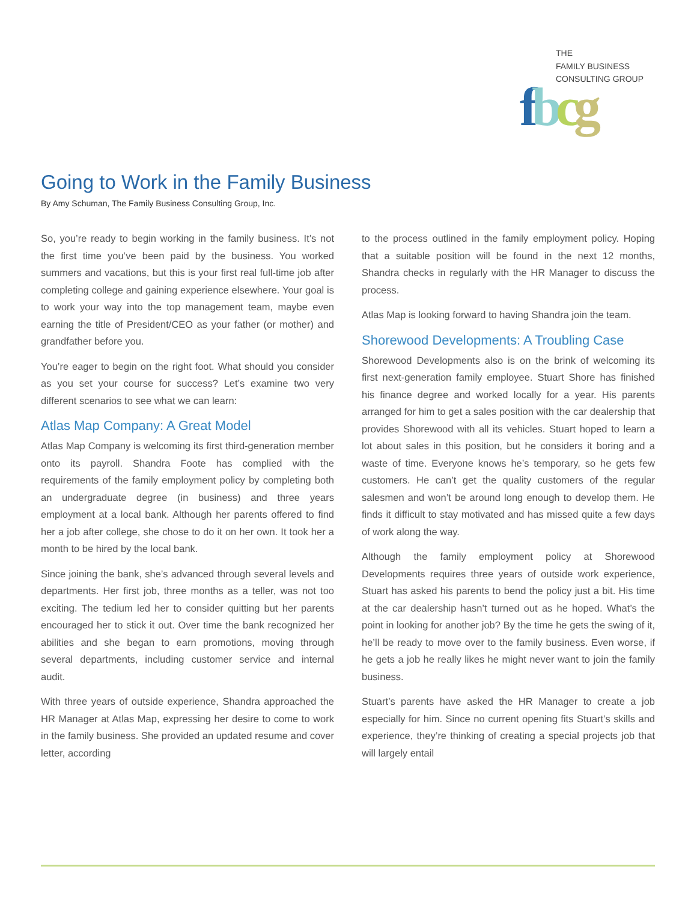THE
FAMILY BUSINESS
CONSULTING GROUP
fbcg
Going to Work in the Family Business
By Amy Schuman, The Family Business Consulting Group, Inc.
So, you’re ready to begin working in the family business. It’s not the first time you’ve been paid by the business. You worked summers and vacations, but this is your first real full-time job after completing college and gaining experience elsewhere. Your goal is to work your way into the top management team, maybe even earning the title of President/CEO as your father (or mother) and grandfather before you.
You’re eager to begin on the right foot. What should you consider as you set your course for success? Let’s examine two very different scenarios to see what we can learn:
Atlas Map Company: A Great Model
Atlas Map Company is welcoming its first third-generation member onto its payroll. Shandra Foote has complied with the requirements of the family employment policy by completing both an undergraduate degree (in business) and three years employment at a local bank. Although her parents offered to find her a job after college, she chose to do it on her own. It took her a month to be hired by the local bank.
Since joining the bank, she’s advanced through several levels and departments. Her first job, three months as a teller, was not too exciting. The tedium led her to consider quitting but her parents encouraged her to stick it out. Over time the bank recognized her abilities and she began to earn promotions, moving through several departments, including customer service and internal audit.
With three years of outside experience, Shandra approached the HR Manager at Atlas Map, expressing her desire to come to work in the family business. She provided an updated resume and cover letter, according
to the process outlined in the family employment policy. Hoping that a suitable position will be found in the next 12 months, Shandra checks in regularly with the HR Manager to discuss the process.
Atlas Map is looking forward to having Shandra join the team.
Shorewood Developments: A Troubling Case
Shorewood Developments also is on the brink of welcoming its first next-generation family employee. Stuart Shore has finished his finance degree and worked locally for a year. His parents arranged for him to get a sales position with the car dealership that provides Shorewood with all its vehicles. Stuart hoped to learn a lot about sales in this position, but he considers it boring and a waste of time. Everyone knows he’s temporary, so he gets few customers. He can’t get the quality customers of the regular salesmen and won’t be around long enough to develop them. He finds it difficult to stay motivated and has missed quite a few days of work along the way.
Although the family employment policy at Shorewood Developments requires three years of outside work experience, Stuart has asked his parents to bend the policy just a bit. His time at the car dealership hasn’t turned out as he hoped. What’s the point in looking for another job? By the time he gets the swing of it, he’ll be ready to move over to the family business. Even worse, if he gets a job he really likes he might never want to join the family business.
Stuart’s parents have asked the HR Manager to create a job especially for him. Since no current opening fits Stuart’s skills and experience, they’re thinking of creating a special projects job that will largely entail